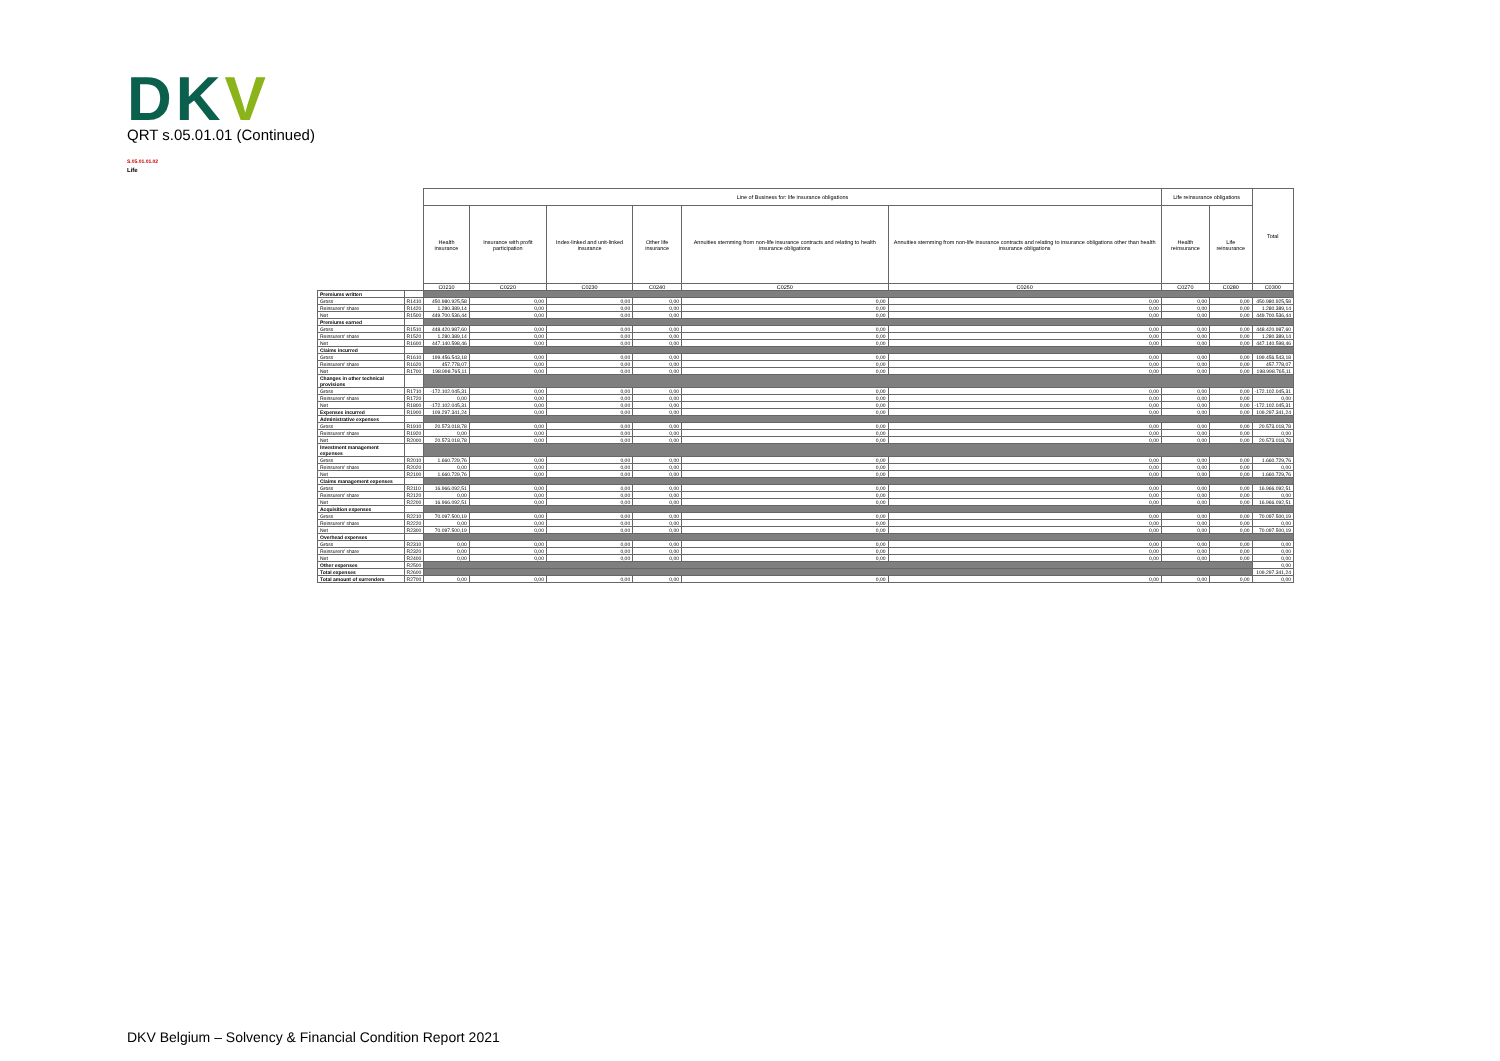DKV QRT s.05.01.01 (Continued)
S.05.01.01.02
Life
| | | Line of Business for: life insurance obligations | | | | | | Life reinsurance obligations | | Total |
| | | Health insurance | Insurance with profit participation | Index-linked and unit-linked insurance | Other life insurance | Annuities stemming from non-life insurance contracts and relating to health insurance obligations | Annuities stemming from non-life insurance contracts and relating to insurance obligations other than health insurance obligations | Health reinsurance | Life reinsurance | |
| | | C0210 | C0220 | C0230 | C0240 | C0250 | C0260 | C0270 | C0280 | C0300 |
| Premiums written | | | | | | | | | | |
| Gross | R1410 | 450.980.925,58 | 0,00 | 0,00 | 0,00 | 0,00 | 0,00 | 0,00 | 0,00 | 450.980.925,58 |
| Reinsurers' share | R1420 | 1.280.389,14 | 0,00 | 0,00 | 0,00 | 0,00 | 0,00 | 0,00 | 0,00 | 1.280.389,14 |
| Net | R1500 | 449.700.536,44 | 0,00 | 0,00 | 0,00 | 0,00 | 0,00 | 0,00 | 0,00 | 449.700.536,44 |
| Premiums earned | | | | | | | | | | |
| Gross | R1510 | 448.420.987,60 | 0,00 | 0,00 | 0,00 | 0,00 | 0,00 | 0,00 | 0,00 | 448.420.987,60 |
| Reinsurers' share | R1520 | 1.280.389,14 | 0,00 | 0,00 | 0,00 | 0,00 | 0,00 | 0,00 | 0,00 | 1.280.389,14 |
| Net | R1600 | 447.140.598,46 | 0,00 | 0,00 | 0,00 | 0,00 | 0,00 | 0,00 | 0,00 | 447.140.598,46 |
| Claims incurred | | | | | | | | | | |
| Gross | R1610 | 199.456.543,18 | 0,00 | 0,00 | 0,00 | 0,00 | 0,00 | 0,00 | 0,00 | 199.456.543,18 |
| Reinsurers' share | R1620 | 457.778,07 | 0,00 | 0,00 | 0,00 | 0,00 | 0,00 | 0,00 | 0,00 | 457.778,07 |
| Net | R1700 | 198.998.765,11 | 0,00 | 0,00 | 0,00 | 0,00 | 0,00 | 0,00 | 0,00 | 198.998.765,11 |
| Changes in other technical provisions | | | | | | | | | | |
| Gross | R1710 | -172.102.045,31 | 0,00 | 0,00 | 0,00 | 0,00 | 0,00 | 0,00 | 0,00 | -172.102.045,31 |
| Reinsurers' share | R1720 | 0,00 | 0,00 | 0,00 | 0,00 | 0,00 | 0,00 | 0,00 | 0,00 | 0,00 |
| Net | R1800 | -172.102.045,31 | 0,00 | 0,00 | 0,00 | 0,00 | 0,00 | 0,00 | 0,00 | -172.102.045,31 |
| Expenses incurred | R1900 | 109.297.341,24 | 0,00 | 0,00 | 0,00 | 0,00 | 0,00 | 0,00 | 0,00 | 109.297.341,24 |
| Administrative expenses | | | | | | | | | | |
| Gross | R1910 | 20.573.018,78 | 0,00 | 0,00 | 0,00 | 0,00 | 0,00 | 0,00 | 0,00 | 20.573.018,78 |
| Reinsurers' share | R1920 | 0,00 | 0,00 | 0,00 | 0,00 | 0,00 | 0,00 | 0,00 | 0,00 | 0,00 |
| Net | R2000 | 20.573.018,78 | 0,00 | 0,00 | 0,00 | 0,00 | 0,00 | 0,00 | 0,00 | 20.573.018,78 |
| Investment management expenses | | | | | | | | | | |
| Gross | R2010 | 1.660.729,76 | 0,00 | 0,00 | 0,00 | 0,00 | 0,00 | 0,00 | 0,00 | 1.660.729,76 |
| Reinsurers' share | R2020 | 0,00 | 0,00 | 0,00 | 0,00 | 0,00 | 0,00 | 0,00 | 0,00 | 0,00 |
| Net | R2100 | 1.660.729,76 | 0,00 | 0,00 | 0,00 | 0,00 | 0,00 | 0,00 | 0,00 | 1.660.729,76 |
| Claims management expenses | | | | | | | | | | |
| Gross | R2110 | 16.966.092,51 | 0,00 | 0,00 | 0,00 | 0,00 | 0,00 | 0,00 | 0,00 | 16.966.092,51 |
| Reinsurers' share | R2120 | 0,00 | 0,00 | 0,00 | 0,00 | 0,00 | 0,00 | 0,00 | 0,00 | 0,00 |
| Net | R2200 | 16.966.092,51 | 0,00 | 0,00 | 0,00 | 0,00 | 0,00 | 0,00 | 0,00 | 16.966.092,51 |
| Acquisition expenses | | | | | | | | | | |
| Gross | R2210 | 70.097.500,19 | 0,00 | 0,00 | 0,00 | 0,00 | 0,00 | 0,00 | 0,00 | 70.097.500,19 |
| Reinsurers' share | R2220 | 0,00 | 0,00 | 0,00 | 0,00 | 0,00 | 0,00 | 0,00 | 0,00 | 0,00 |
| Net | R2300 | 70.097.500,19 | 0,00 | 0,00 | 0,00 | 0,00 | 0,00 | 0,00 | 0,00 | 70.097.500,19 |
| Overhead expenses | | | | | | | | | | |
| Gross | R2310 | 0,00 | 0,00 | 0,00 | 0,00 | 0,00 | 0,00 | 0,00 | 0,00 | 0,00 |
| Reinsurers' share | R2320 | 0,00 | 0,00 | 0,00 | 0,00 | 0,00 | 0,00 | 0,00 | 0,00 | 0,00 |
| Net | R2400 | 0,00 | 0,00 | 0,00 | 0,00 | 0,00 | 0,00 | 0,00 | 0,00 | 0,00 |
| Other expenses | R2500 | | | | | | | | | 0,00 |
| Total expenses | R2600 | | | | | | | | | 109.297.341,24 |
| Total amount of surrenders | R2700 | 0,00 | 0,00 | 0,00 | 0,00 | 0,00 | 0,00 | 0,00 | 0,00 | 0,00 |
DKV Belgium – Solvency & Financial Condition Report 2021